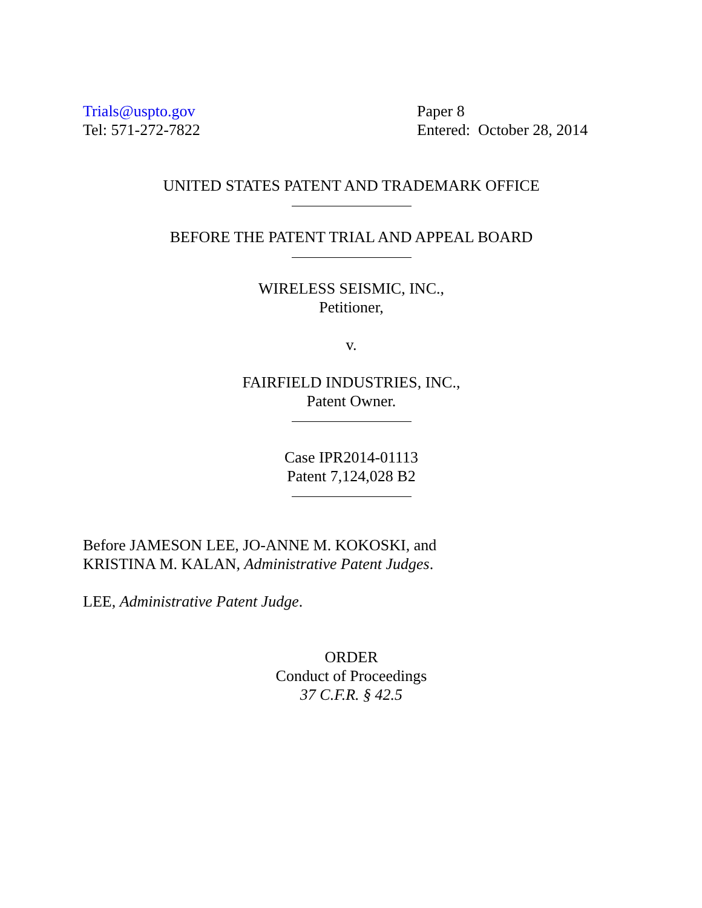Trials@uspto.gov
Tel: 571-272-7822
Paper 8
Entered: October 28, 2014
UNITED STATES PATENT AND TRADEMARK OFFICE
BEFORE THE PATENT TRIAL AND APPEAL BOARD
WIRELESS SEISMIC, INC.,
Petitioner,
v.
FAIRFIELD INDUSTRIES, INC.,
Patent Owner.
Case IPR2014-01113
Patent 7,124,028 B2
Before JAMESON LEE, JO-ANNE M. KOKOSKI, and
KRISTINA M. KALAN, Administrative Patent Judges.
LEE, Administrative Patent Judge.
ORDER
Conduct of Proceedings
37 C.F.R. § 42.5